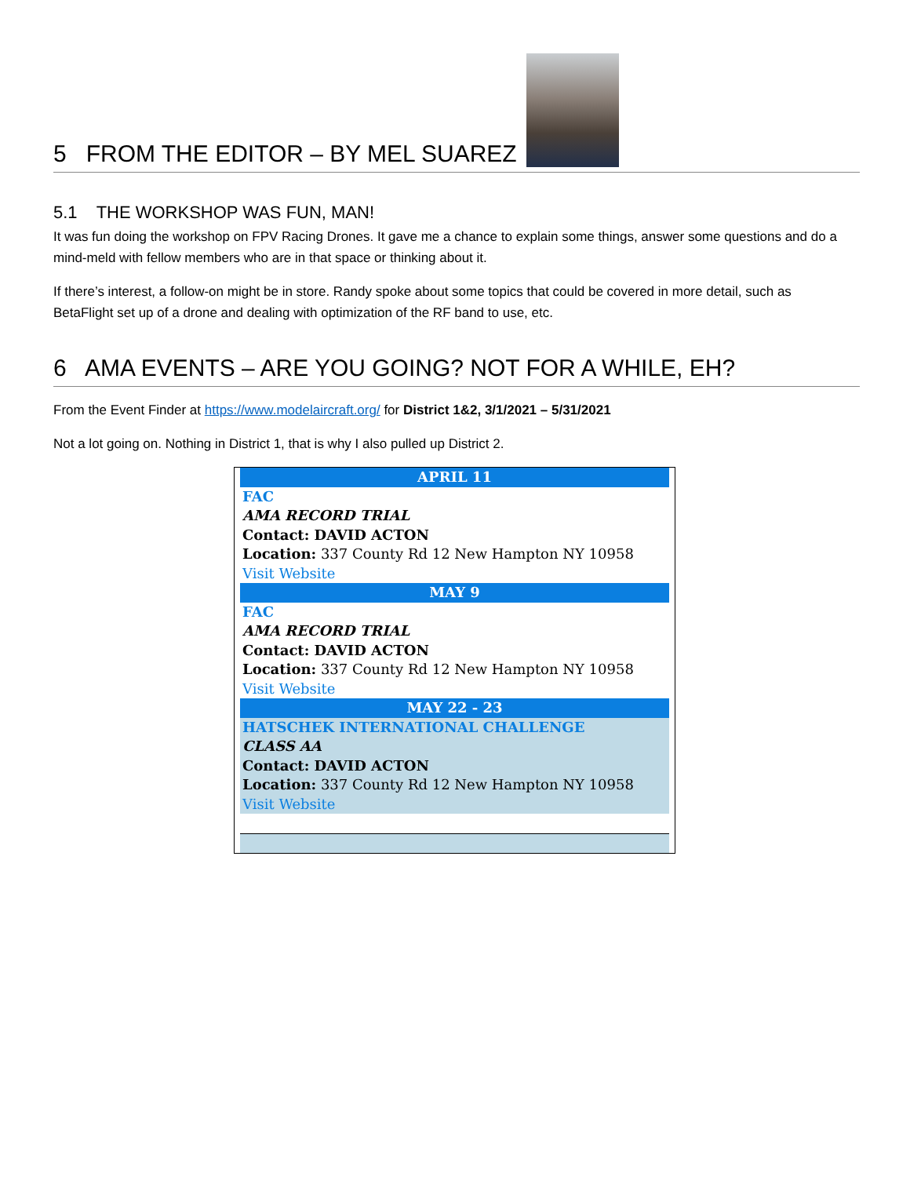5 FROM THE EDITOR – BY MEL SUAREZ
5.1 THE WORKSHOP WAS FUN, MAN!
It was fun doing the workshop on FPV Racing Drones. It gave me a chance to explain some things, answer some questions and do a mind-meld with fellow members who are in that space or thinking about it.
If there’s interest, a follow-on might be in store. Randy spoke about some topics that could be covered in more detail, such as BetaFlight set up of a drone and dealing with optimization of the RF band to use, etc.
6 AMA EVENTS – ARE YOU GOING? NOT FOR A WHILE, EH?
From the Event Finder at https://www.modelaircraft.org/ for District 1&2, 3/1/2021 – 5/31/2021
Not a lot going on. Nothing in District 1, that is why I also pulled up District 2.
| APRIL 11 |
| FAC |
| AMA RECORD TRIAL |
| Contact: DAVID ACTON |
| Location: 337 County Rd 12 New Hampton NY 10958 |
| Visit Website |
| MAY 9 |
| FAC |
| AMA RECORD TRIAL |
| Contact: DAVID ACTON |
| Location: 337 County Rd 12 New Hampton NY 10958 |
| Visit Website |
| MAY 22 - 23 |
| HATSCHEK INTERNATIONAL CHALLENGE |
| CLASS AA |
| Contact: DAVID ACTON |
| Location: 337 County Rd 12 New Hampton NY 10958 |
| Visit Website |